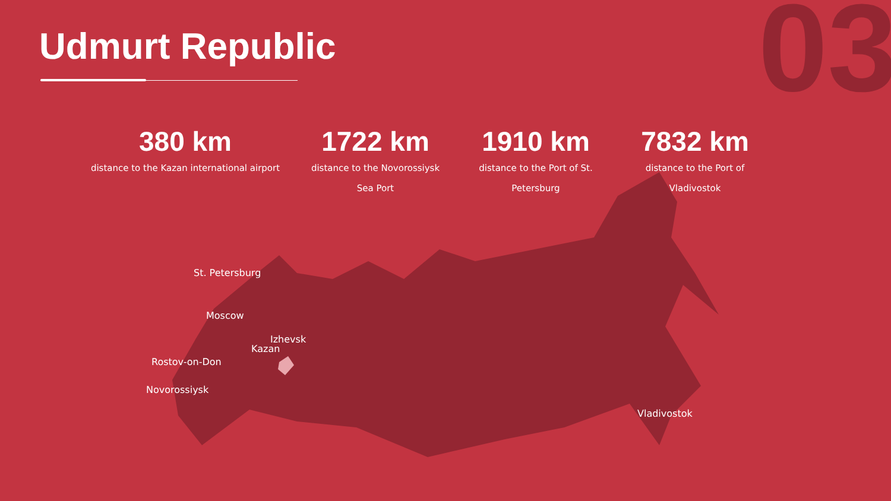Udmurt Republic 03
380 km
distance to the Kazan international airport
1722 km
distance to the Novorossiysk
Sea Port
1910 km
distance to the Port of St.
Petersburg
7832 km
distance to the Port of
Vladivostok
St. Petersburg
Moscow
Izhevsk
Kazan
Rostov-on-Don
Novorossiysk
Vladivostok